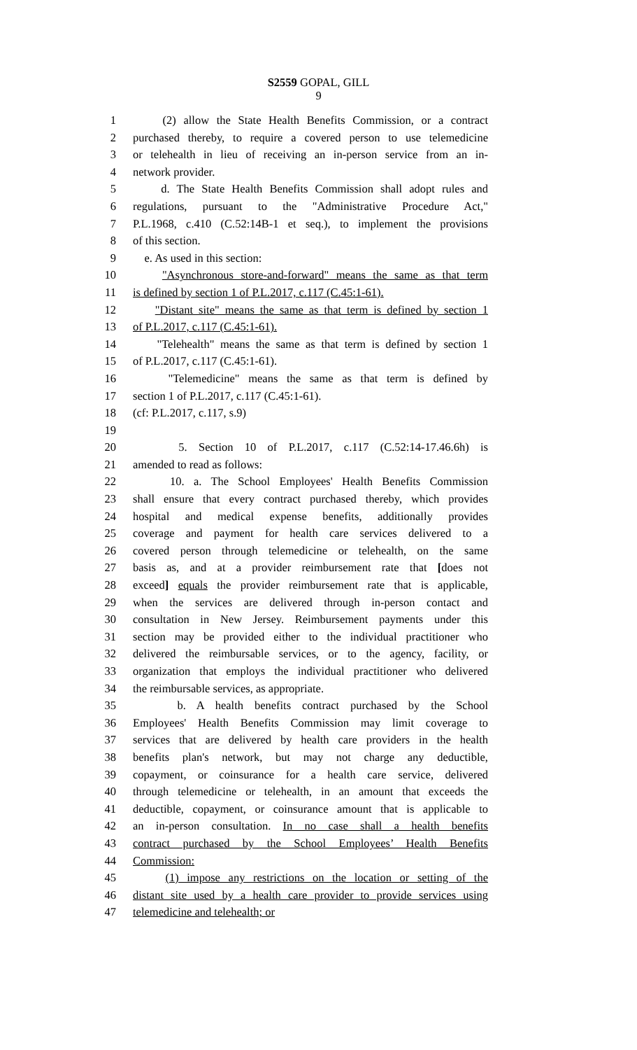S2559 GOPAL, GILL
9
1 (2) allow the State Health Benefits Commission, or a contract
2 purchased thereby, to require a covered person to use telemedicine
3 or telehealth in lieu of receiving an in-person service from an in-
4 network provider.
5 d. The State Health Benefits Commission shall adopt rules and
6 regulations, pursuant to the "Administrative Procedure Act,"
7 P.L.1968, c.410 (C.52:14B-1 et seq.), to implement the provisions
8 of this section.
9 e. As used in this section:
10 "Asynchronous store-and-forward" means the same as that term
11 is defined by section 1 of P.L.2017, c.117 (C.45:1-61).
12 "Distant site" means the same as that term is defined by section 1
13 of P.L.2017, c.117 (C.45:1-61).
14 "Telehealth" means the same as that term is defined by section 1
15 of P.L.2017, c.117 (C.45:1-61).
16 "Telemedicine" means the same as that term is defined by
17 section 1 of P.L.2017, c.117 (C.45:1-61).
18 (cf: P.L.2017, c.117, s.9)
19
20 5. Section 10 of P.L.2017, c.117 (C.52:14-17.46.6h) is
21 amended to read as follows:
22 10. a. The School Employees' Health Benefits Commission
23 shall ensure that every contract purchased thereby, which provides
24 hospital and medical expense benefits, additionally provides
25 coverage and payment for health care services delivered to a
26 covered person through telemedicine or telehealth, on the same
27 basis as, and at a provider reimbursement rate that [does not
28 exceed] equals the provider reimbursement rate that is applicable,
29 when the services are delivered through in-person contact and
30 consultation in New Jersey. Reimbursement payments under this
31 section may be provided either to the individual practitioner who
32 delivered the reimbursable services, or to the agency, facility, or
33 organization that employs the individual practitioner who delivered
34 the reimbursable services, as appropriate.
35 b. A health benefits contract purchased by the School
36 Employees' Health Benefits Commission may limit coverage to
37 services that are delivered by health care providers in the health
38 benefits plan's network, but may not charge any deductible,
39 copayment, or coinsurance for a health care service, delivered
40 through telemedicine or telehealth, in an amount that exceeds the
41 deductible, copayment, or coinsurance amount that is applicable to
42 an in-person consultation. In no case shall a health benefits
43 contract purchased by the School Employees’ Health Benefits
44 Commission:
45 (1) impose any restrictions on the location or setting of the
46 distant site used by a health care provider to provide services using
47 telemedicine and telehealth; or